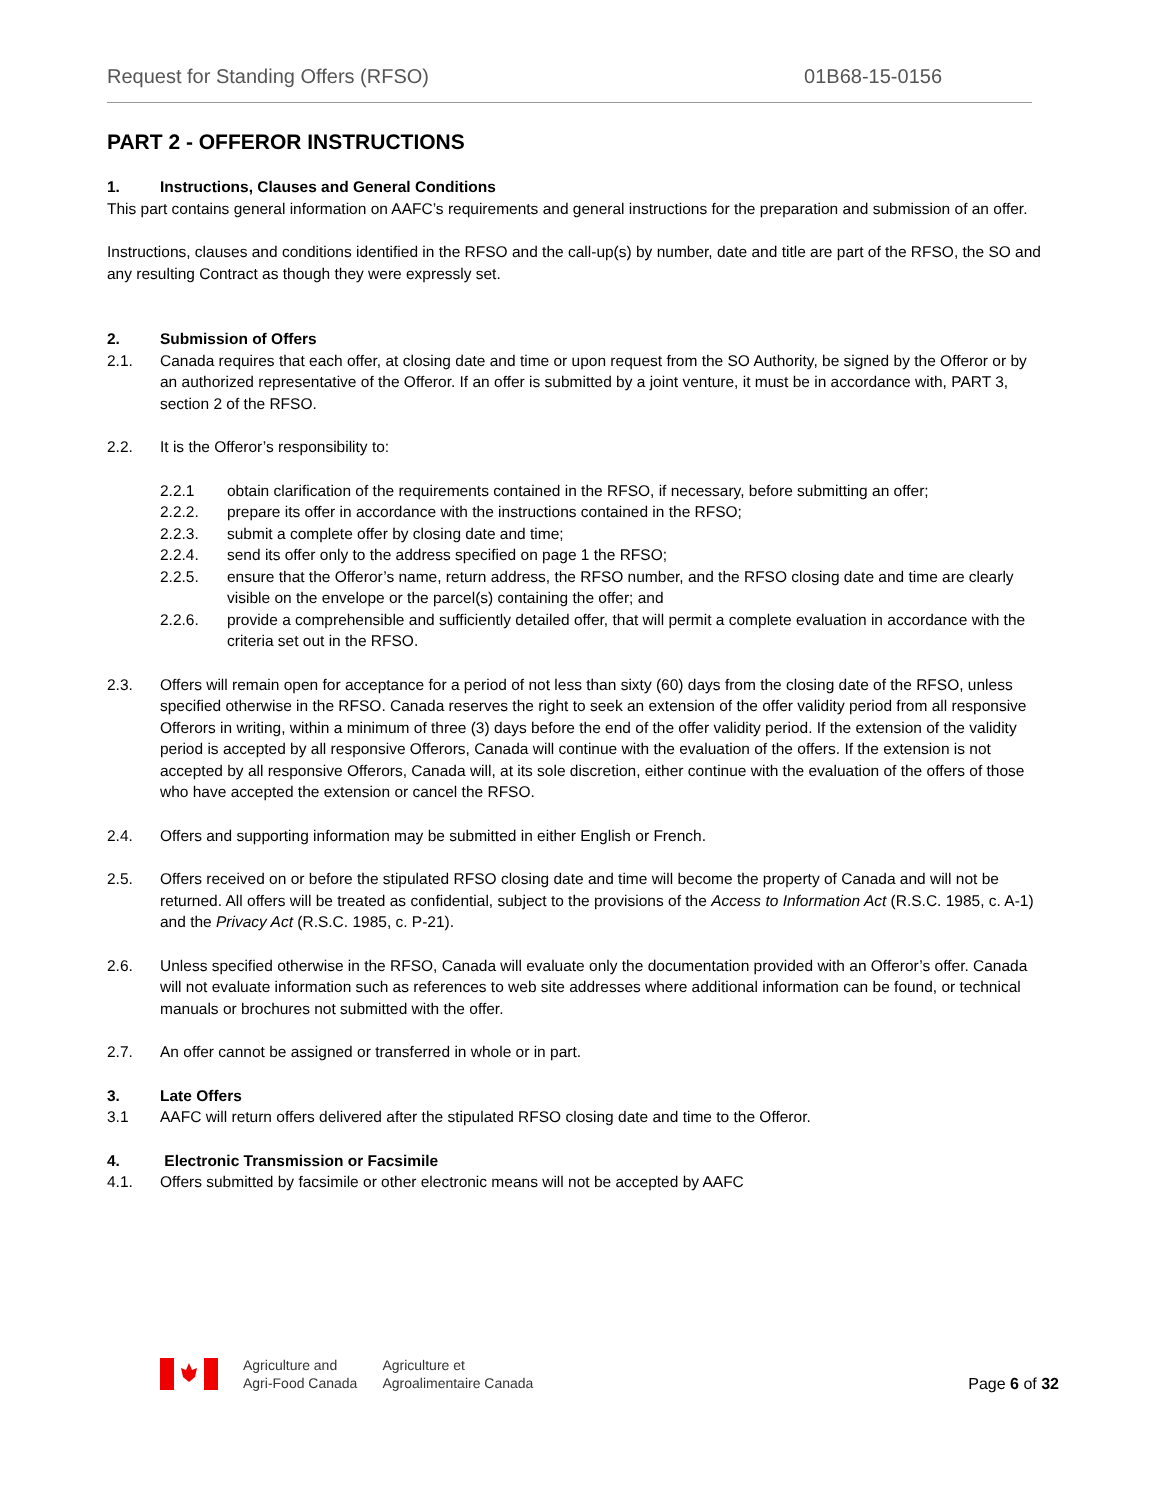Request for Standing Offers (RFSO) 01B68-15-0156
PART 2 - OFFEROR INSTRUCTIONS
1. Instructions, Clauses and General Conditions
This part contains general information on AAFC’s requirements and general instructions for the preparation and submission of an offer.
Instructions, clauses and conditions identified in the RFSO and the call-up(s) by number, date and title are part of the RFSO, the SO and any resulting Contract as though they were expressly set.
2. Submission of Offers
2.1. Canada requires that each offer, at closing date and time or upon request from the SO Authority, be signed by the Offeror or by an authorized representative of the Offeror. If an offer is submitted by a joint venture, it must be in accordance with, PART 3, section 2 of the RFSO.
2.2. It is the Offeror’s responsibility to:
2.2.1 obtain clarification of the requirements contained in the RFSO, if necessary, before submitting an offer;
2.2.2. prepare its offer in accordance with the instructions contained in the RFSO;
2.2.3. submit a complete offer by closing date and time;
2.2.4. send its offer only to the address specified on page 1 the RFSO;
2.2.5. ensure that the Offeror’s name, return address, the RFSO number, and the RFSO closing date and time are clearly visible on the envelope or the parcel(s) containing the offer; and
2.2.6. provide a comprehensible and sufficiently detailed offer, that will permit a complete evaluation in accordance with the criteria set out in the RFSO.
2.3. Offers will remain open for acceptance for a period of not less than sixty (60) days from the closing date of the RFSO, unless specified otherwise in the RFSO. Canada reserves the right to seek an extension of the offer validity period from all responsive Offerors in writing, within a minimum of three (3) days before the end of the offer validity period. If the extension of the validity period is accepted by all responsive Offerors, Canada will continue with the evaluation of the offers. If the extension is not accepted by all responsive Offerors, Canada will, at its sole discretion, either continue with the evaluation of the offers of those who have accepted the extension or cancel the RFSO.
2.4. Offers and supporting information may be submitted in either English or French.
2.5. Offers received on or before the stipulated RFSO closing date and time will become the property of Canada and will not be returned. All offers will be treated as confidential, subject to the provisions of the Access to Information Act (R.S.C. 1985, c. A-1) and the Privacy Act (R.S.C. 1985, c. P-21).
2.6. Unless specified otherwise in the RFSO, Canada will evaluate only the documentation provided with an Offeror’s offer. Canada will not evaluate information such as references to web site addresses where additional information can be found, or technical manuals or brochures not submitted with the offer.
2.7. An offer cannot be assigned or transferred in whole or in part.
3. Late Offers
3.1 AAFC will return offers delivered after the stipulated RFSO closing date and time to the Offeror.
4. Electronic Transmission or Facsimile
4.1. Offers submitted by facsimile or other electronic means will not be accepted by AAFC
Agriculture and
Agri-Food Canada
Agriculture et
Agroalimentaire Canada
Page 6 of 32